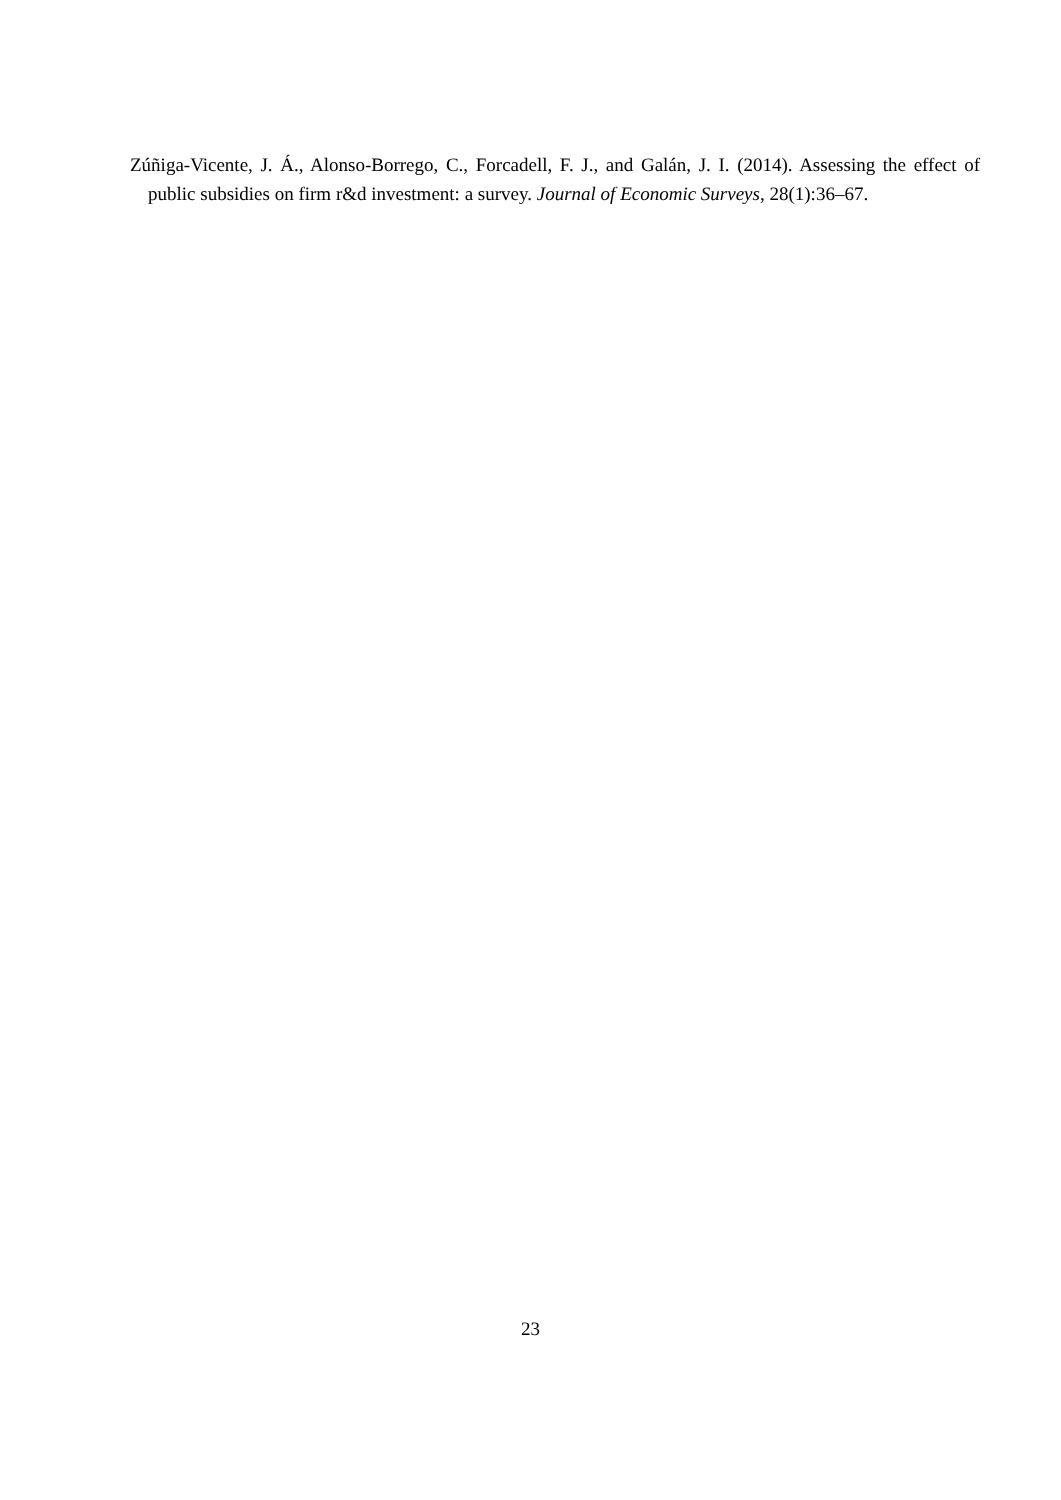Zúñiga-Vicente, J. Á., Alonso-Borrego, C., Forcadell, F. J., and Galán, J. I. (2014). Assessing the effect of public subsidies on firm r&d investment: a survey. Journal of Economic Surveys, 28(1):36–67.
23